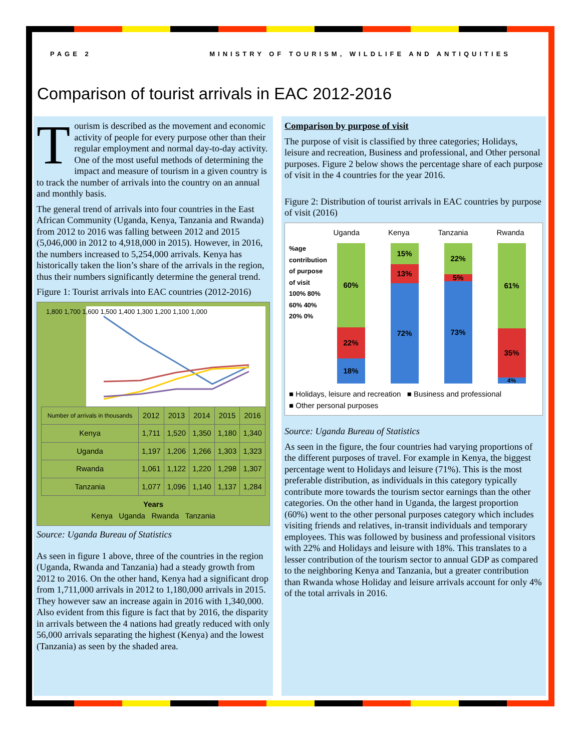PAGE 2 MINISTRY OF TOURISM, WILDLIFE AND ANTIQUITIES
Comparison of tourist arrivals in EAC 2012-2016
Tourism is described as the movement and economic activity of people for every purpose other than their regular employment and normal day-to-day activity. One of the most useful methods of determining the impact and measure of tourism in a given country is to track the number of arrivals into the country on an annual and monthly basis.
The general trend of arrivals into four countries in the East African Community (Uganda, Kenya, Tanzania and Rwanda) from 2012 to 2016 was falling between 2012 and 2015 (5,046,000 in 2012 to 4,918,000 in 2015). However, in 2016, the numbers increased to 5,254,000 arrivals. Kenya has historically taken the lion’s share of the arrivals in the region, thus their numbers significantly determine the general trend.
Figure 1: Tourist arrivals into EAC countries (2012-2016)
1,800 1,700 1,600 1,500 1,400 1,300 1,200 1,100 1,000
| Number of arrivals in thousands | 2012 | 2013 | 2014 | 2015 | 2016 |
| --- | --- | --- | --- | --- | --- |
| Kenya | 1,711 | 1,520 | 1,350 | 1,180 | 1,340 |
| Uganda | 1,197 | 1,206 | 1,266 | 1,303 | 1,323 |
| Rwanda | 1,061 | 1,122 | 1,220 | 1,298 | 1,307 |
| Tanzania | 1,077 | 1,096 | 1,140 | 1,137 | 1,284 |
Years
Kenya Uganda Rwanda Tanzania
Source: Uganda Bureau of Statistics
As seen in figure 1 above, three of the countries in the region (Uganda, Rwanda and Tanzania) had a steady growth from 2012 to 2016. On the other hand, Kenya had a significant drop from 1,711,000 arrivals in 2012 to 1,180,000 arrivals in 2015. They however saw an increase again in 2016 with 1,340,000. Also evident from this figure is fact that by 2016, the disparity in arrivals between the 4 nations had greatly reduced with only 56,000 arrivals separating the highest (Kenya) and the lowest (Tanzania) as seen by the shaded area.
Comparison by purpose of visit
The purpose of visit is classified by three categories; Holidays, leisure and recreation, Business and professional, and Other personal purposes. Figure 2 below shows the percentage share of each purpose of visit in the 4 countries for the year 2016.
Figure 2: Distribution of tourist arrivals in EAC countries by purpose of visit (2016)
Uganda Kenya Tanzania Rwanda
%age contribution of purpose of visit
100% 80% 60% 40% 20% 0%
60%
22%
18%
15%
13%
72%
22%
5%
73%
61%
35%
4%
■ Holidays, leisure and recreation ■ Business and professional
■ Other personal purposes
Source: Uganda Bureau of Statistics
As seen in the figure, the four countries had varying proportions of the different purposes of travel. For example in Kenya, the biggest percentage went to Holidays and leisure (71%). This is the most preferable distribution, as individuals in this category typically contribute more towards the tourism sector earnings than the other categories. On the other hand in Uganda, the largest proportion (60%) went to the other personal purposes category which includes visiting friends and relatives, in-transit individuals and temporary employees. This was followed by business and professional visitors with 22% and Holidays and leisure with 18%. This translates to a lesser contribution of the tourism sector to annual GDP as compared to the neighboring Kenya and Tanzania, but a greater contribution than Rwanda whose Holiday and leisure arrivals account for only 4% of the total arrivals in 2016.